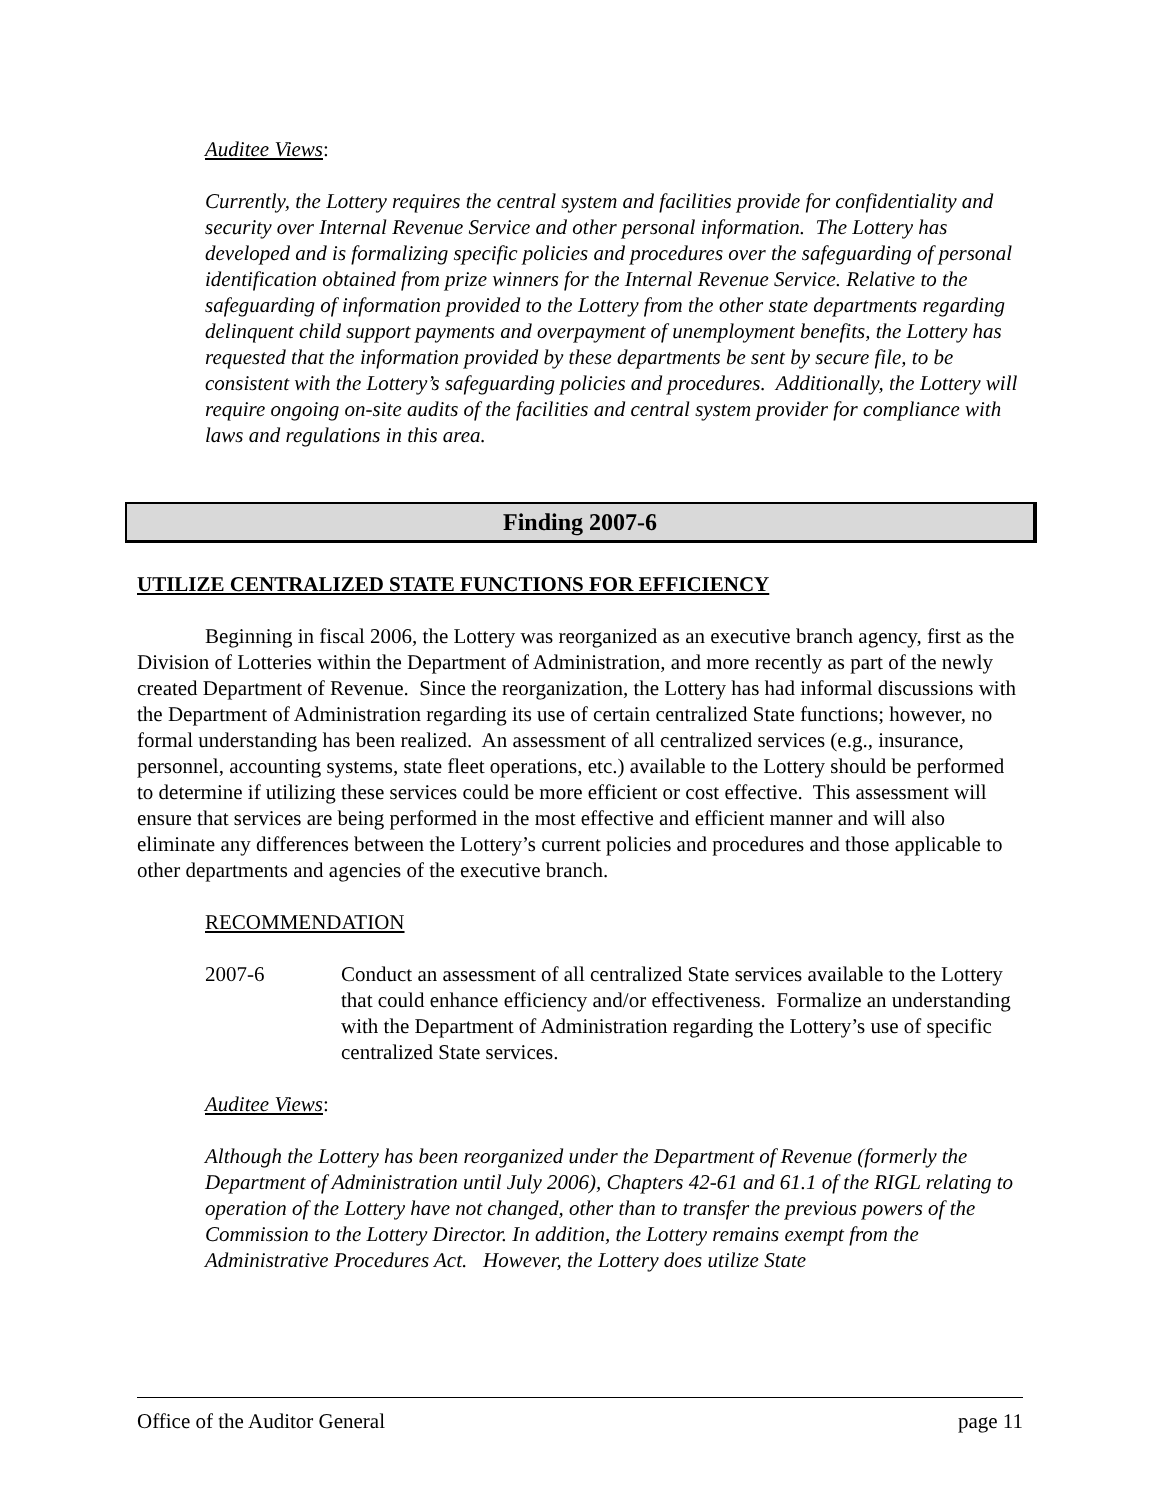Auditee Views:
Currently, the Lottery requires the central system and facilities provide for confidentiality and security over Internal Revenue Service and other personal information. The Lottery has developed and is formalizing specific policies and procedures over the safeguarding of personal identification obtained from prize winners for the Internal Revenue Service. Relative to the safeguarding of information provided to the Lottery from the other state departments regarding delinquent child support payments and overpayment of unemployment benefits, the Lottery has requested that the information provided by these departments be sent by secure file, to be consistent with the Lottery’s safeguarding policies and procedures. Additionally, the Lottery will require ongoing on-site audits of the facilities and central system provider for compliance with laws and regulations in this area.
Finding 2007-6
UTILIZE CENTRALIZED STATE FUNCTIONS FOR EFFICIENCY
Beginning in fiscal 2006, the Lottery was reorganized as an executive branch agency, first as the Division of Lotteries within the Department of Administration, and more recently as part of the newly created Department of Revenue. Since the reorganization, the Lottery has had informal discussions with the Department of Administration regarding its use of certain centralized State functions; however, no formal understanding has been realized. An assessment of all centralized services (e.g., insurance, personnel, accounting systems, state fleet operations, etc.) available to the Lottery should be performed to determine if utilizing these services could be more efficient or cost effective. This assessment will ensure that services are being performed in the most effective and efficient manner and will also eliminate any differences between the Lottery’s current policies and procedures and those applicable to other departments and agencies of the executive branch.
RECOMMENDATION
2007-6 Conduct an assessment of all centralized State services available to the Lottery that could enhance efficiency and/or effectiveness. Formalize an understanding with the Department of Administration regarding the Lottery’s use of specific centralized State services.
Auditee Views:
Although the Lottery has been reorganized under the Department of Revenue (formerly the Department of Administration until July 2006), Chapters 42-61 and 61.1 of the RIGL relating to operation of the Lottery have not changed, other than to transfer the previous powers of the Commission to the Lottery Director. In addition, the Lottery remains exempt from the Administrative Procedures Act. However, the Lottery does utilize State
Office of the Auditor General page 11